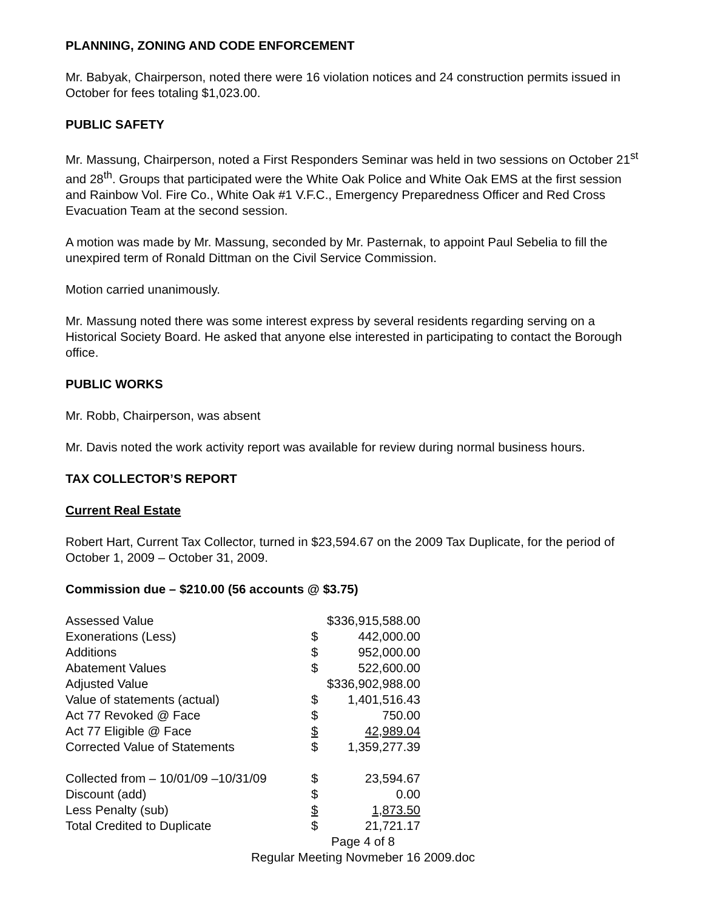PLANNING, ZONING AND CODE ENFORCEMENT
Mr. Babyak, Chairperson, noted there were 16 violation notices and 24 construction permits issued in October for fees totaling $1,023.00.
PUBLIC SAFETY
Mr. Massung, Chairperson, noted a First Responders Seminar was held in two sessions on October 21<sup>st</sup> and 28<sup>th</sup>. Groups that participated were the White Oak Police and White Oak EMS at the first session and Rainbow Vol. Fire Co., White Oak #1 V.F.C., Emergency Preparedness Officer and Red Cross Evacuation Team at the second session.
A motion was made by Mr. Massung, seconded by Mr. Pasternak, to appoint Paul Sebelia to fill the unexpired term of Ronald Dittman on the Civil Service Commission.
Motion carried unanimously.
Mr. Massung noted there was some interest express by several residents regarding serving on a Historical Society Board. He asked that anyone else interested in participating to contact the Borough office.
PUBLIC WORKS
Mr. Robb, Chairperson, was absent
Mr. Davis noted the work activity report was available for review during normal business hours.
TAX COLLECTOR’S REPORT
Current Real Estate
Robert Hart, Current Tax Collector, turned in $23,594.67 on the 2009 Tax Duplicate, for the period of October 1, 2009 – October 31, 2009.
Commission due – $210.00 (56 accounts @ $3.75)
| Assessed Value | $336,915,588.00 | |
| Exonerations (Less) | $ | 442,000.00 |
| Additions | $ | 952,000.00 |
| Abatement Values | $ | 522,600.00 |
| Adjusted Value | $336,902,988.00 | |
| Value of statements (actual) | $ | 1,401,516.43 |
| Act 77 Revoked @ Face | $ | 750.00 |
| Act 77 Eligible @ Face | $ | 42,989.04 |
| Corrected Value of Statements | $ | 1,359,277.39 |
| Collected from – 10/01/09 –10/31/09 | $ | 23,594.67 |
| Discount (add) | $ | 0.00 |
| Less Penalty (sub) | $ | 1,873.50 |
| Total Credited to Duplicate | $ | 21,721.17 |
Page 4 of 8
Regular Meeting Novmeber 16 2009.doc